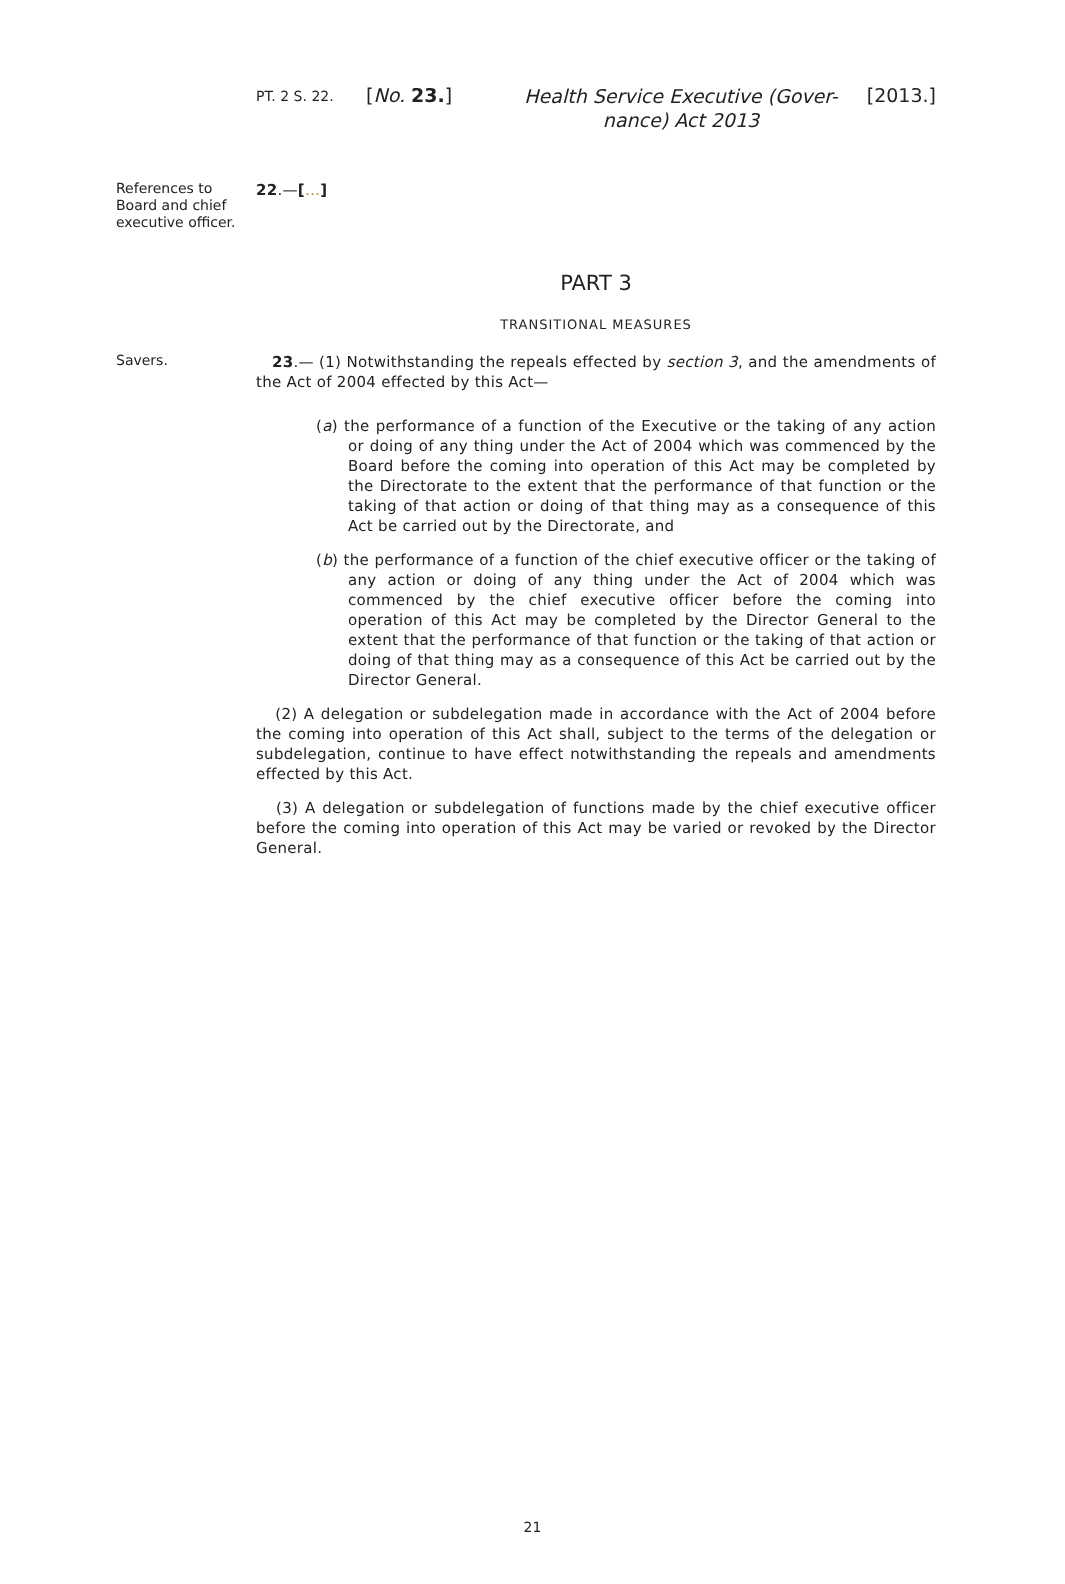PT. 2 S. 22.
[No. 23.]
Health Service Executive (Gover-
nance) Act 2013
[2013.]
References to Board and chief executive officer.
22.—[…]
PART 3
TRANSITIONAL MEASURES
Savers.
23.— (1) Notwithstanding the repeals effected by section 3, and the amendments of the Act of 2004 effected by this Act—
(a) the performance of a function of the Executive or the taking of any action or doing of any thing under the Act of 2004 which was commenced by the Board before the coming into operation of this Act may be completed by the Directorate to the extent that the performance of that function or the taking of that action or doing of that thing may as a consequence of this Act be carried out by the Directorate, and
(b) the performance of a function of the chief executive officer or the taking of any action or doing of any thing under the Act of 2004 which was commenced by the chief executive officer before the coming into operation of this Act may be completed by the Director General to the extent that the performance of that function or the taking of that action or doing of that thing may as a consequence of this Act be carried out by the Director General.
(2) A delegation or subdelegation made in accordance with the Act of 2004 before the coming into operation of this Act shall, subject to the terms of the delegation or subdelegation, continue to have effect notwithstanding the repeals and amendments effected by this Act.
(3) A delegation or subdelegation of functions made by the chief executive officer before the coming into operation of this Act may be varied or revoked by the Director General.
21